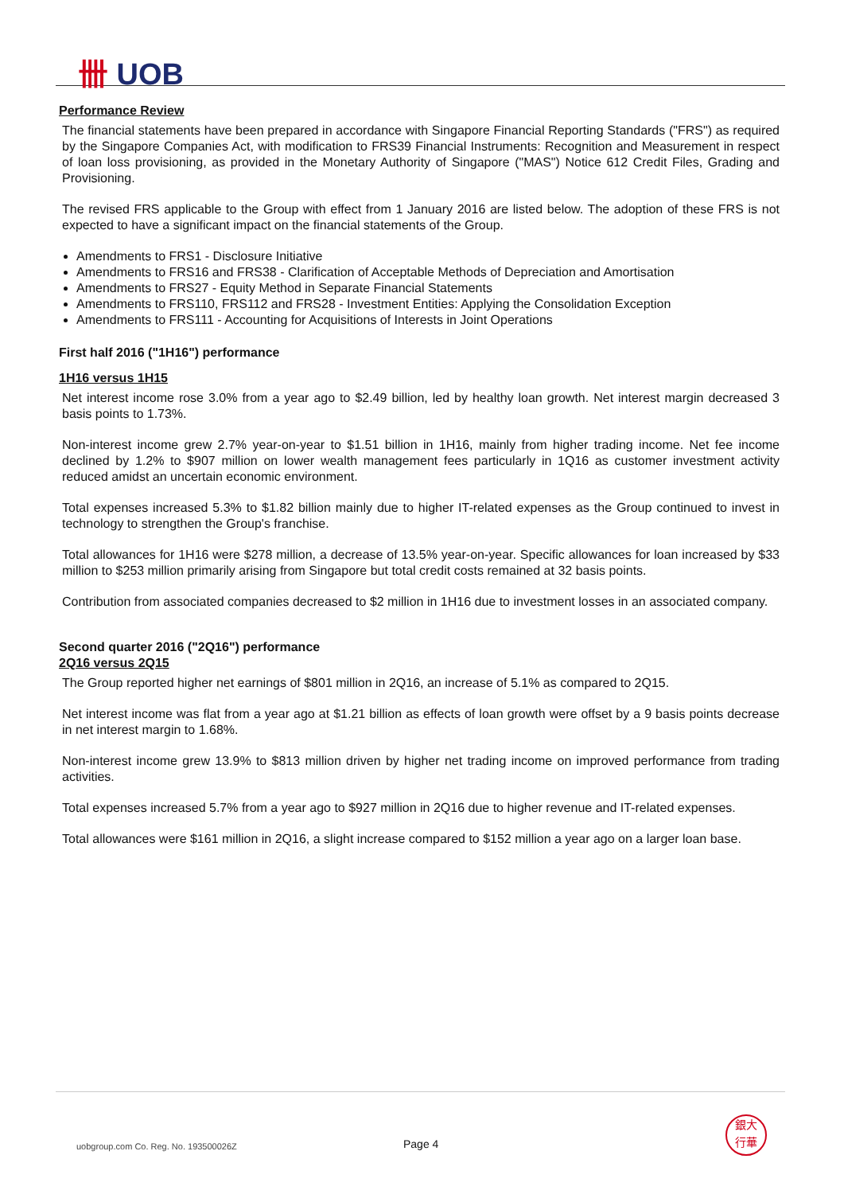卌 UOB
Performance Review
The financial statements have been prepared in accordance with Singapore Financial Reporting Standards ("FRS") as required by the Singapore Companies Act, with modification to FRS39 Financial Instruments: Recognition and Measurement in respect of loan loss provisioning, as provided in the Monetary Authority of Singapore ("MAS") Notice 612 Credit Files, Grading and Provisioning.
The revised FRS applicable to the Group with effect from 1 January 2016 are listed below. The adoption of these FRS is not expected to have a significant impact on the financial statements of the Group.
Amendments to FRS1 - Disclosure Initiative
Amendments to FRS16 and FRS38 - Clarification of Acceptable Methods of Depreciation and Amortisation
Amendments to FRS27 - Equity Method in Separate Financial Statements
Amendments to FRS110, FRS112 and FRS28 - Investment Entities: Applying the Consolidation Exception
Amendments to FRS111 - Accounting for Acquisitions of Interests in Joint Operations
First half 2016 ("1H16") performance
1H16 versus 1H15
Net interest income rose 3.0% from a year ago to $2.49 billion, led by healthy loan growth. Net interest margin decreased 3 basis points to 1.73%.
Non-interest income grew 2.7% year-on-year to $1.51 billion in 1H16, mainly from higher trading income. Net fee income declined by 1.2% to $907 million on lower wealth management fees particularly in 1Q16 as customer investment activity reduced amidst an uncertain economic environment.
Total expenses increased 5.3% to $1.82 billion mainly due to higher IT-related expenses as the Group continued to invest in technology to strengthen the Group's franchise.
Total allowances for 1H16 were $278 million, a decrease of 13.5% year-on-year. Specific allowances for loan increased by $33 million to $253 million primarily arising from Singapore but total credit costs remained at 32 basis points.
Contribution from associated companies decreased to $2 million in 1H16 due to investment losses in an associated company.
Second quarter 2016 ("2Q16") performance
2Q16 versus 2Q15
The Group reported higher net earnings of $801 million in 2Q16, an increase of 5.1% as compared to 2Q15.
Net interest income was flat from a year ago at $1.21 billion as effects of loan growth were offset by a 9 basis points decrease in net interest margin to 1.68%.
Non-interest income grew 13.9% to $813 million driven by higher net trading income on improved performance from trading activities.
Total expenses increased 5.7% from a year ago to $927 million in 2Q16 due to higher revenue and IT-related expenses.
Total allowances were $161 million in 2Q16, a slight increase compared to $152 million a year ago on a larger loan base.
uobgroup.com Co. Reg. No. 193500026Z
Page 4
銀大
行華